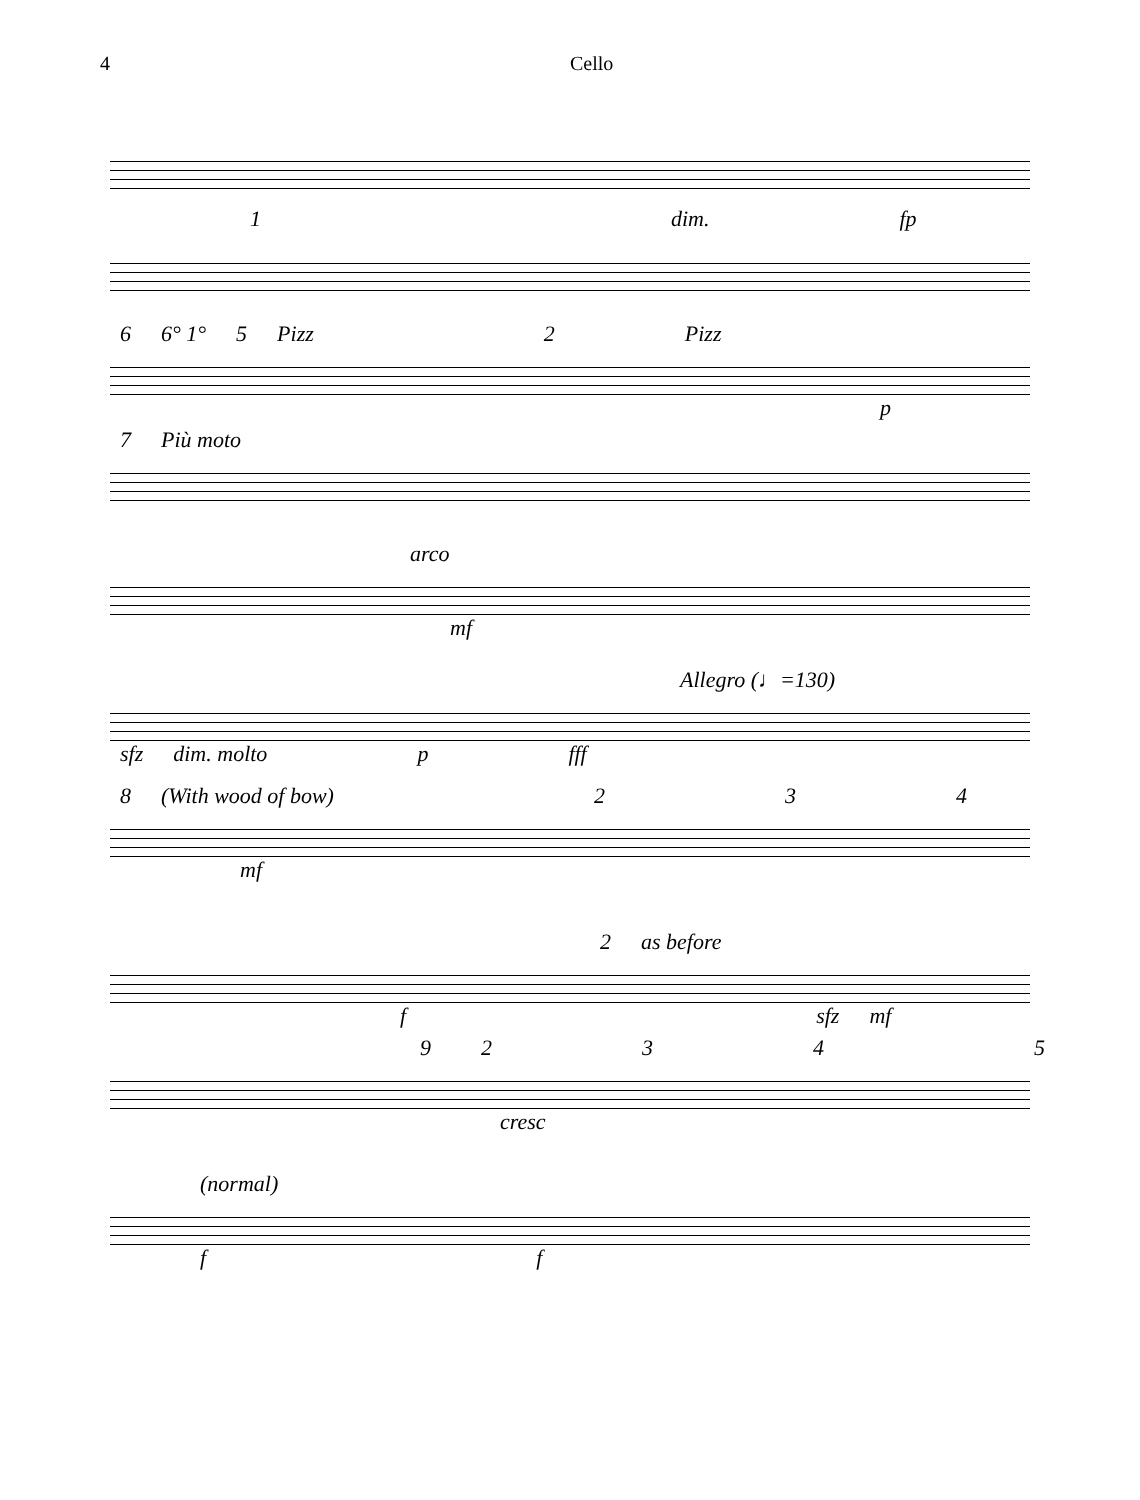4 Cello
1 dim. fp
6 6° 1° 5 Pizz 2 Pizz
p
7 Più moto
arco
mf
Allegro (♩=130)
sfz dim. molto p fff
8 (With wood of bow) 234
mf
2 as before
f sfz mf
92345
cresc
(normal)
ff